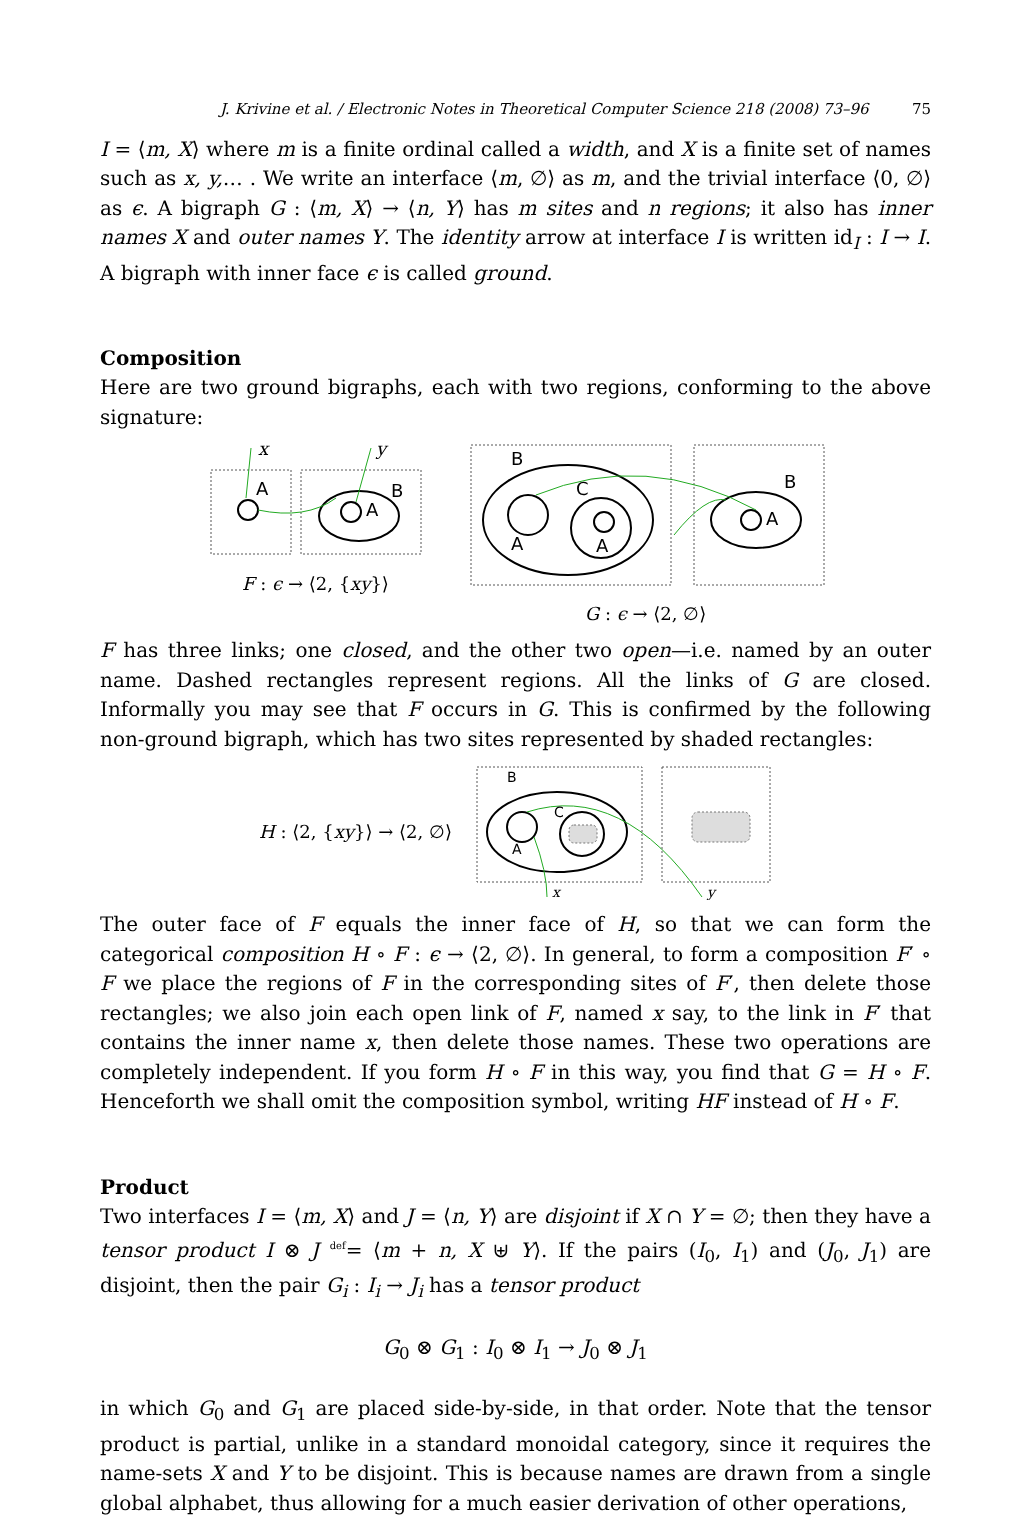J. Krivine et al. / Electronic Notes in Theoretical Computer Science 218 (2008) 73–96 75
I = ⟨m, X⟩ where m is a finite ordinal called a width, and X is a finite set of names such as x, y,… . We write an interface ⟨m, ∅⟩ as m, and the trivial interface ⟨0, ∅⟩ as ϵ. A bigraph G : ⟨m, X⟩ → ⟨n, Y⟩ has m sites and n regions; it also has inner names X and outer names Y. The identity arrow at interface I is written id<sub>I</sub> : I → I. A bigraph with inner face ϵ is called ground.
Composition
Here are two ground bigraphs, each with two regions, conforming to the above signature:
x
y
A
A
B
F : ϵ → ⟨2, {xy}⟩
B
C
A
A
A
B
G : ϵ → ⟨2, ∅⟩
F has three links; one closed, and the other two open—i.e. named by an outer name. Dashed rectangles represent regions. All the links of G are closed. Informally you may see that F occurs in G. This is confirmed by the following non-ground bigraph, which has two sites represented by shaded rectangles:
H : ⟨2, {xy}⟩ → ⟨2, ∅⟩
B
C
A
x
y
The outer face of F equals the inner face of H, so that we can form the categorical composition H ∘ F : ϵ → ⟨2, ∅⟩. In general, to form a composition F′ ∘ F we place the regions of F in the corresponding sites of F′, then delete those rectangles; we also join each open link of F, named x say, to the link in F′ that contains the inner name x, then delete those names. These two operations are completely independent. If you form H ∘ F in this way, you find that G = H ∘ F. Henceforth we shall omit the composition symbol, writing HF instead of H ∘ F.
Product
Two interfaces I = ⟨m, X⟩ and J = ⟨n, Y⟩ are disjoint if X ∩ Y = ∅; then they have a tensor product I ⊗ J <sup>def</sup>= ⟨m + n, X ⊎ Y⟩. If the pairs (I<sub>0</sub>, I<sub>1</sub>) and (J<sub>0</sub>, J<sub>1</sub>) are disjoint, then the pair G<sub>i</sub> : I<sub>i</sub> → J<sub>i</sub> has a tensor product
G<sub>0</sub> ⊗ G<sub>1</sub> : I<sub>0</sub> ⊗ I<sub>1</sub> → J<sub>0</sub> ⊗ J<sub>1</sub>
in which G<sub>0</sub> and G<sub>1</sub> are placed side-by-side, in that order. Note that the tensor product is partial, unlike in a standard monoidal category, since it requires the name-sets X and Y to be disjoint. This is because names are drawn from a single global alphabet, thus allowing for a much easier derivation of other operations,